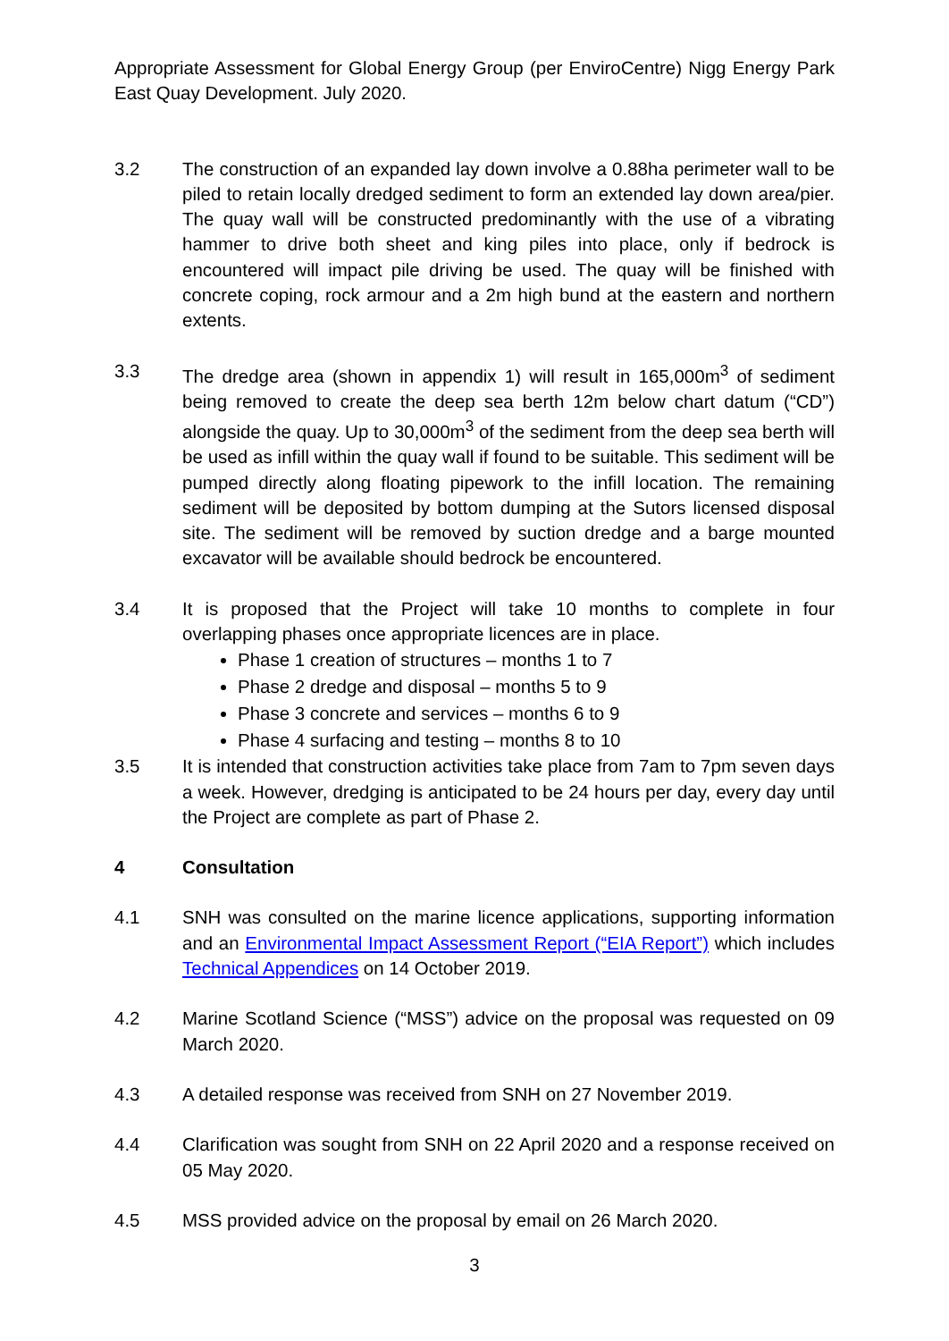Appropriate Assessment for Global Energy Group (per EnviroCentre) Nigg Energy Park East Quay Development. July 2020.
3.2 The construction of an expanded lay down involve a 0.88ha perimeter wall to be piled to retain locally dredged sediment to form an extended lay down area/pier. The quay wall will be constructed predominantly with the use of a vibrating hammer to drive both sheet and king piles into place, only if bedrock is encountered will impact pile driving be used. The quay will be finished with concrete coping, rock armour and a 2m high bund at the eastern and northern extents.
3.3 The dredge area (shown in appendix 1) will result in 165,000m<sup>3</sup> of sediment being removed to create the deep sea berth 12m below chart datum (“CD”) alongside the quay. Up to 30,000m<sup>3</sup> of the sediment from the deep sea berth will be used as infill within the quay wall if found to be suitable. This sediment will be pumped directly along floating pipework to the infill location. The remaining sediment will be deposited by bottom dumping at the Sutors licensed disposal site. The sediment will be removed by suction dredge and a barge mounted excavator will be available should bedrock be encountered.
3.4 It is proposed that the Project will take 10 months to complete in four overlapping phases once appropriate licences are in place.
Phase 1 creation of structures – months 1 to 7
Phase 2 dredge and disposal – months 5 to 9
Phase 3 concrete and services – months 6 to 9
Phase 4 surfacing and testing – months 8 to 10
3.5 It is intended that construction activities take place from 7am to 7pm seven days a week. However, dredging is anticipated to be 24 hours per day, every day until the Project are complete as part of Phase 2.
4 Consultation
4.1 SNH was consulted on the marine licence applications, supporting information and an Environmental Impact Assessment Report (“EIA Report”) which includes Technical Appendices on 14 October 2019.
4.2 Marine Scotland Science (“MSS”) advice on the proposal was requested on 09 March 2020.
4.3 A detailed response was received from SNH on 27 November 2019.
4.4 Clarification was sought from SNH on 22 April 2020 and a response received on 05 May 2020.
4.5 MSS provided advice on the proposal by email on 26 March 2020.
3